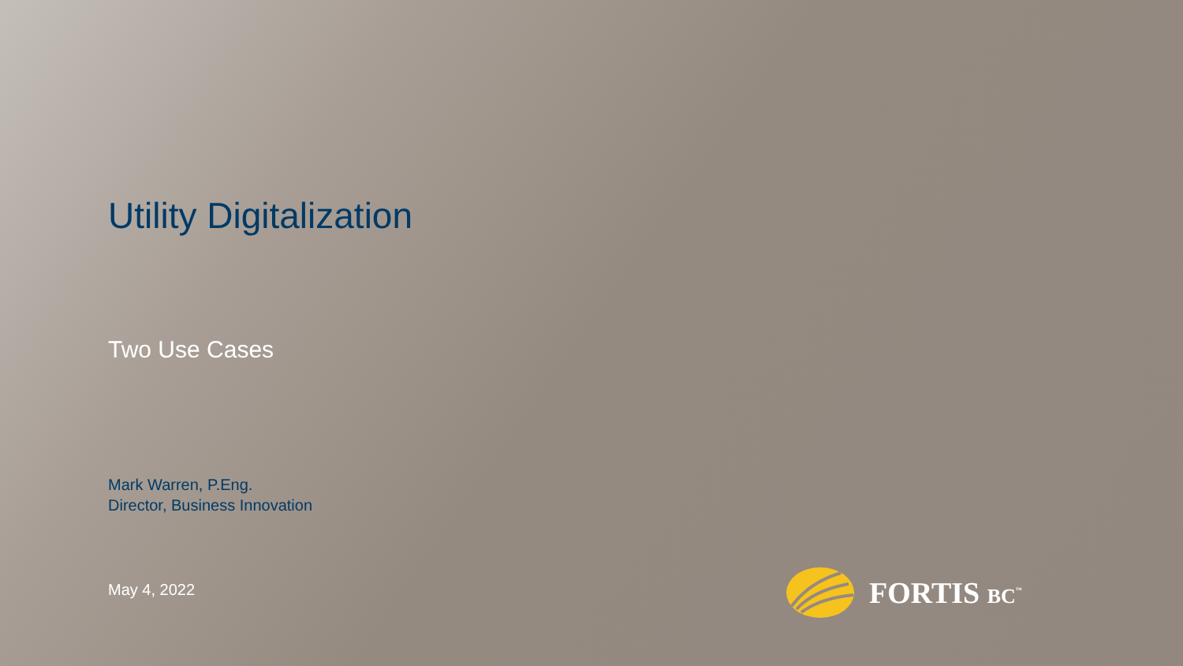Utility Digitalization
Two Use Cases
Mark Warren, P.Eng.
Director, Business Innovation
May 4, 2022
FORTIS BC<sup>™</sup>